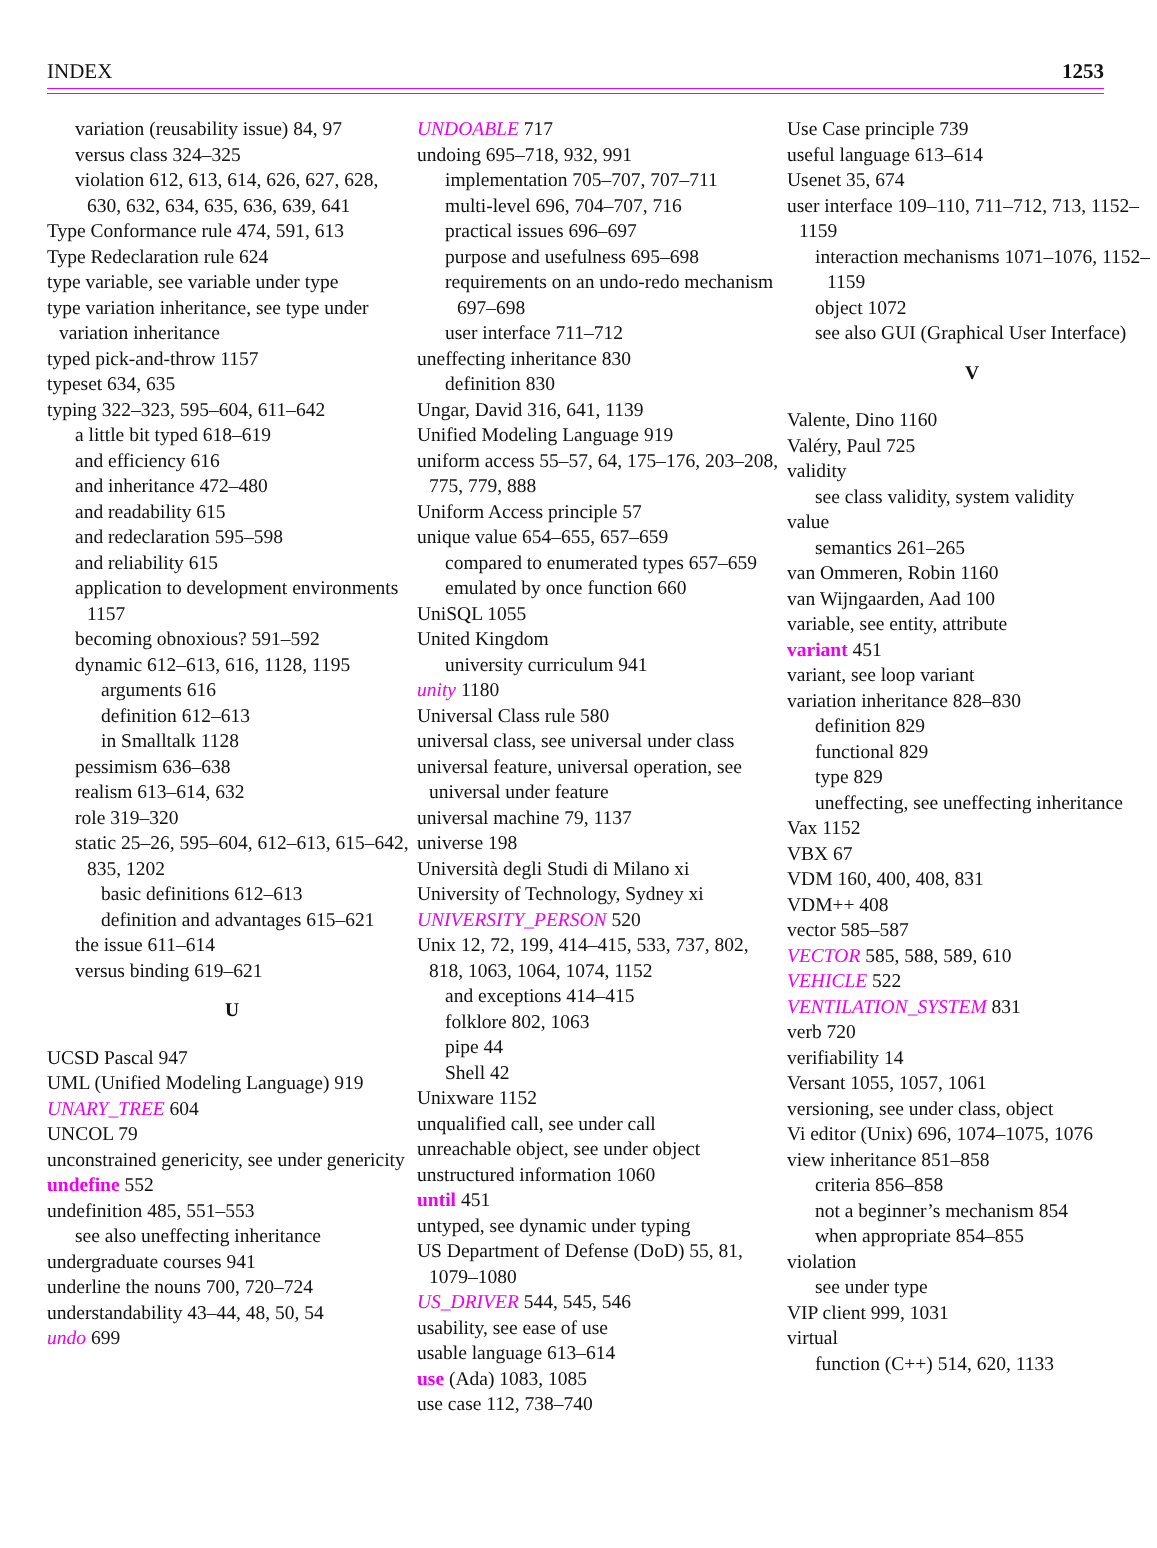INDEX 1253
variation (reusability issue) 84, 97
versus class 324–325
violation 612, 613, 614, 626, 627, 628, 630, 632, 634, 635, 636, 639, 641
Type Conformance rule 474, 591, 613
Type Redeclaration rule 624
type variable, see variable under type
type variation inheritance, see type under variation inheritance
typed pick-and-throw 1157
typeset 634, 635
typing 322–323, 595–604, 611–642
a little bit typed 618–619
and efficiency 616
and inheritance 472–480
and readability 615
and redeclaration 595–598
and reliability 615
application to development environments 1157
becoming obnoxious? 591–592
dynamic 612–613, 616, 1128, 1195
arguments 616
definition 612–613
in Smalltalk 1128
pessimism 636–638
realism 613–614, 632
role 319–320
static 25–26, 595–604, 612–613, 615–642, 835, 1202
basic definitions 612–613
definition and advantages 615–621
the issue 611–614
versus binding 619–621
U
UCSD Pascal 947
UML (Unified Modeling Language) 919
UNARY_TREE 604
UNCOL 79
unconstrained genericity, see under genericity
undefine 552
undefinition 485, 551–553
see also uneffecting inheritance
undergraduate courses 941
underline the nouns 700, 720–724
understandability 43–44, 48, 50, 54
undo 699
UNDOABLE 717
undoing 695–718, 932, 991
implementation 705–707, 707–711
multi-level 696, 704–707, 716
practical issues 696–697
purpose and usefulness 695–698
requirements on an undo-redo mechanism 697–698
user interface 711–712
uneffecting inheritance 830
definition 830
Ungar, David 316, 641, 1139
Unified Modeling Language 919
uniform access 55–57, 64, 175–176, 203–208, 775, 779, 888
Uniform Access principle 57
unique value 654–655, 657–659
compared to enumerated types 657–659
emulated by once function 660
UniSQL 1055
United Kingdom
university curriculum 941
unity 1180
Universal Class rule 580
universal class, see universal under class
universal feature, universal operation, see universal under feature
universal machine 79, 1137
universe 198
Università degli Studi di Milano xi
University of Technology, Sydney xi
UNIVERSITY_PERSON 520
Unix 12, 72, 199, 414–415, 533, 737, 802, 818, 1063, 1064, 1074, 1152
and exceptions 414–415
folklore 802, 1063
pipe 44
Shell 42
Unixware 1152
unqualified call, see under call
unreachable object, see under object
unstructured information 1060
until 451
untyped, see dynamic under typing
US Department of Defense (DoD) 55, 81, 1079–1080
US_DRIVER 544, 545, 546
usability, see ease of use
usable language 613–614
use (Ada) 1083, 1085
use case 112, 738–740
Use Case principle 739
useful language 613–614
Usenet 35, 674
user interface 109–110, 711–712, 713, 1152–1159
interaction mechanisms 1071–1076, 1152–1159
object 1072
see also GUI (Graphical User Interface)
V
Valente, Dino 1160
Valéry, Paul 725
validity
see class validity, system validity
value
semantics 261–265
van Ommeren, Robin 1160
van Wijngaarden, Aad 100
variable, see entity, attribute
variant 451
variant, see loop variant
variation inheritance 828–830
definition 829
functional 829
type 829
uneffecting, see uneffecting inheritance
Vax 1152
VBX 67
VDM 160, 400, 408, 831
VDM++ 408
vector 585–587
VECTOR 585, 588, 589, 610
VEHICLE 522
VENTILATION_SYSTEM 831
verb 720
verifiability 14
Versant 1055, 1057, 1061
versioning, see under class, object
Vi editor (Unix) 696, 1074–1075, 1076
view inheritance 851–858
criteria 856–858
not a beginner’s mechanism 854
when appropriate 854–855
violation
see under type
VIP client 999, 1031
virtual
function (C++) 514, 620, 1133